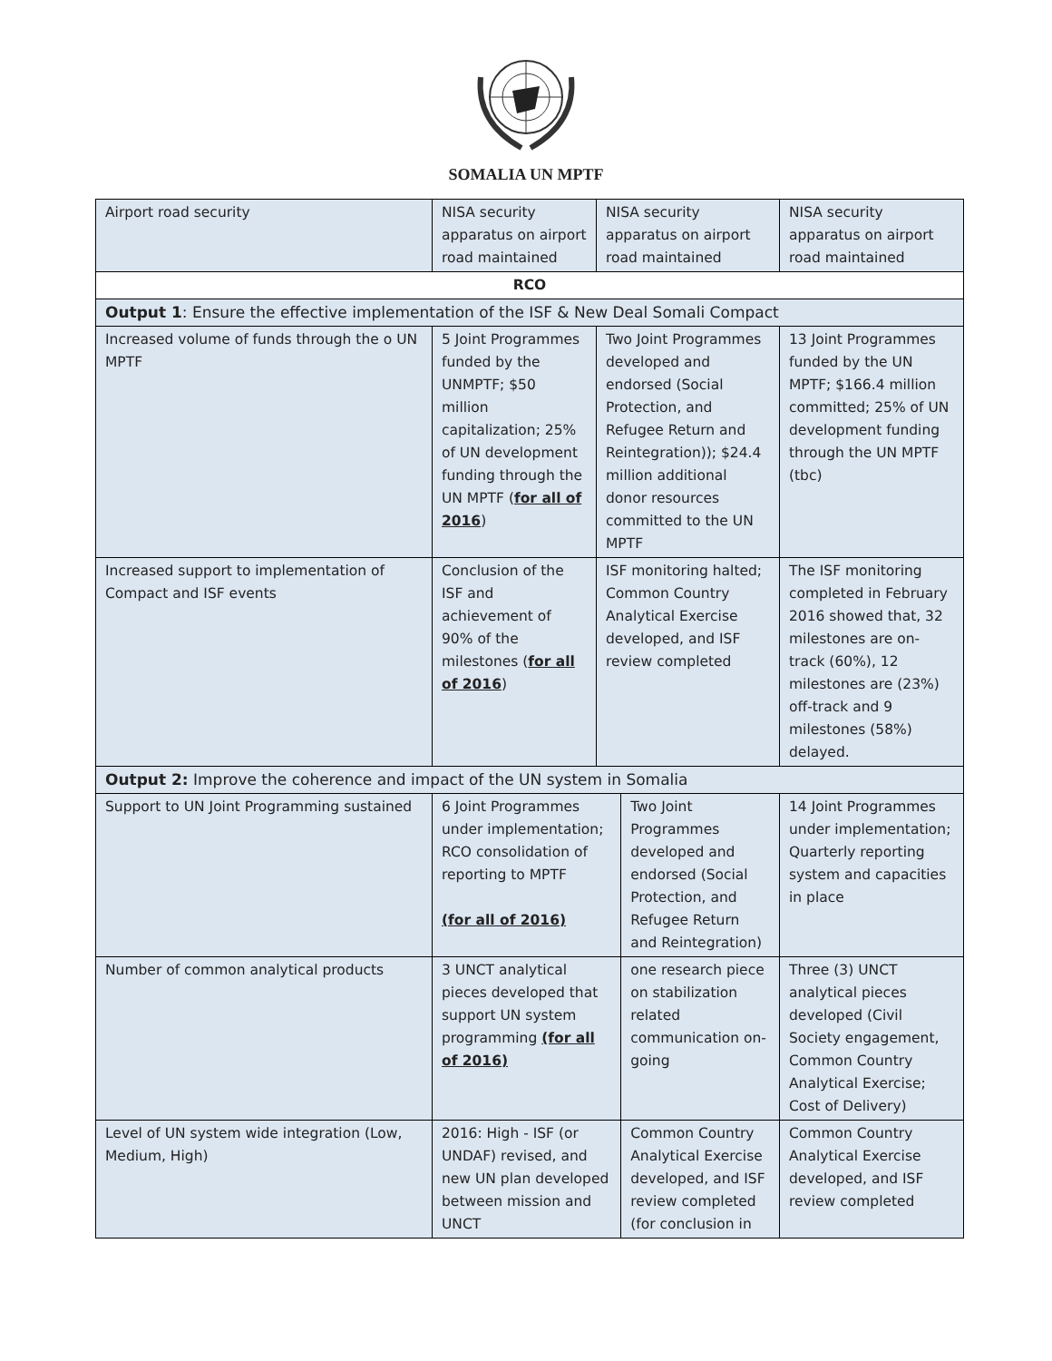SOMALIA UN MPTF
| Airport road security | NISA security apparatus on airport road maintained | NISA security apparatus on airport road maintained | | NISA security apparatus on airport road maintained |
| RCO | | | | |
| Output 1 : Ensure the effective implementation of the ISF & New Deal Somali Compact | | | | |
| Increased volume of funds through the o UN MPTF | 5 Joint Programmes funded by the UNMPTF; $50 million capitalization; 25% of UN development funding through the UN MPTF ( for all of 2016 ) | Two Joint Programmes developed and endorsed (Social Protection, and Refugee Return and Reintegration)); $24.4 million additional donor resources committed to the UN MPTF | | 13 Joint Programmes funded by the UN MPTF; $166.4 million committed; 25% of UN development funding through the UN MPTF (tbc) |
| Increased support to implementation of Compact and ISF events | Conclusion of the ISF and achievement of 90% of the milestones ( for all of 2016 ) | ISF monitoring halted; Common Country Analytical Exercise developed, and ISF review completed | | The ISF monitoring completed in February 2016 showed that, 32 milestones are on-track (60%), 12 milestones are (23%) off-track and 9 milestones (58%) delayed. |
| Output 2: Improve the coherence and impact of the UN system in Somalia | | | | |
| Support to UN Joint Programming sustained | 6 Joint Programmes under implementation; RCO consolidation of reporting to MPTF (for all of 2016) | | Two Joint Programmes developed and endorsed (Social Protection, and Refugee Return and Reintegration) | 14 Joint Programmes under implementation; Quarterly reporting system and capacities in place |
| Number of common analytical products | 3 UNCT analytical pieces developed that support UN system programming (for all of 2016) | | one research piece on stabilization related communication on-going | Three (3) UNCT analytical pieces developed (Civil Society engagement, Common Country Analytical Exercise; Cost of Delivery) |
| Level of UN system wide integration (Low, Medium, High) | 2016: High - ISF (or UNDAF) revised, and new UN plan developed between mission and UNCT | | Common Country Analytical Exercise developed, and ISF review completed (for conclusion in | Common Country Analytical Exercise developed, and ISF review completed |